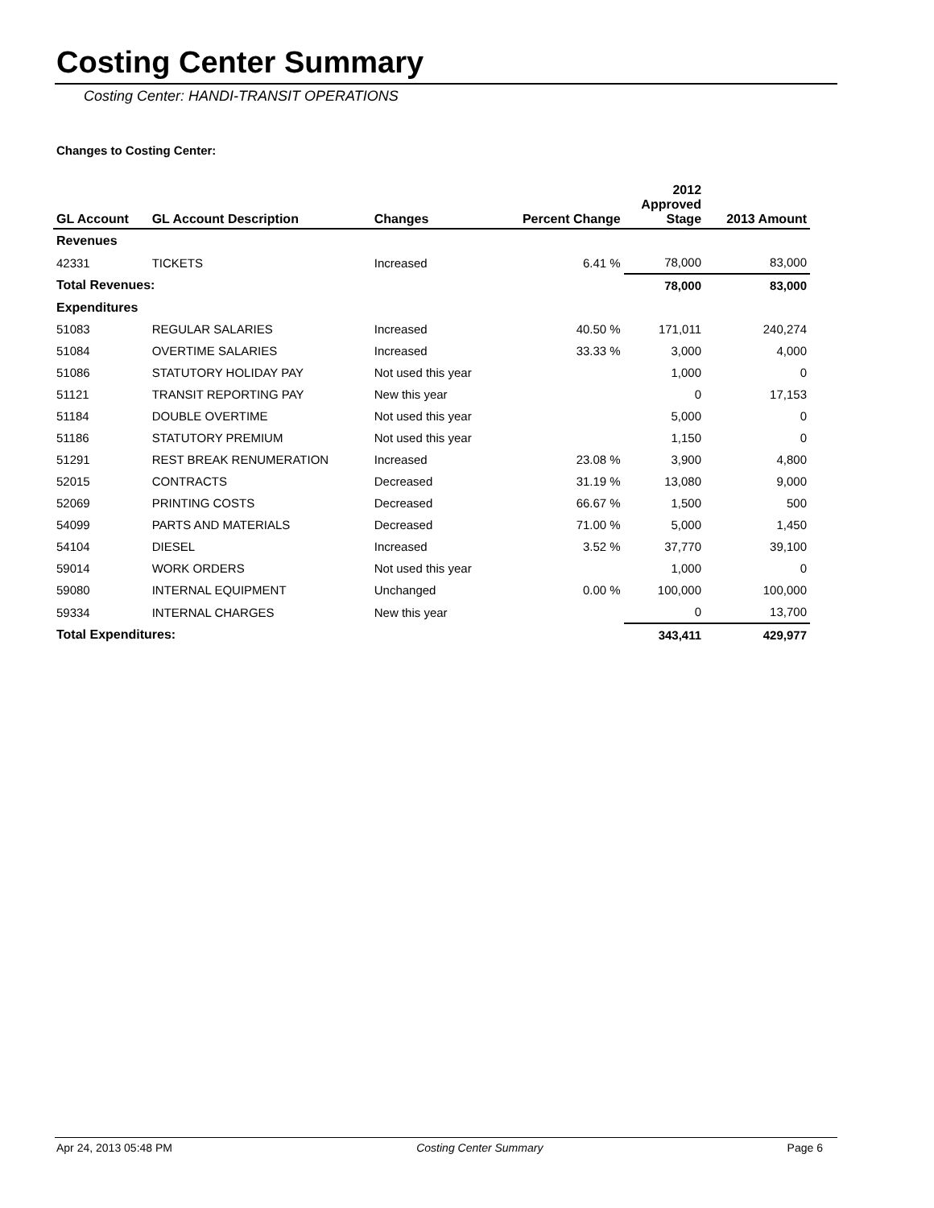Costing Center Summary
Costing Center: HANDI-TRANSIT OPERATIONS
Changes to Costing Center:
| GL Account | GL Account Description | Changes | Percent Change | 2012 Approved Stage | 2013 Amount |
| --- | --- | --- | --- | --- | --- |
| Revenues | | | | | |
| 42331 | TICKETS | Increased | 6.41 % | 78,000 | 83,000 |
| Total Revenues: | | | | 78,000 | 83,000 |
| Expenditures | | | | | |
| 51083 | REGULAR SALARIES | Increased | 40.50 % | 171,011 | 240,274 |
| 51084 | OVERTIME SALARIES | Increased | 33.33 % | 3,000 | 4,000 |
| 51086 | STATUTORY HOLIDAY PAY | Not used this year | | 1,000 | 0 |
| 51121 | TRANSIT REPORTING PAY | New this year | | 0 | 17,153 |
| 51184 | DOUBLE OVERTIME | Not used this year | | 5,000 | 0 |
| 51186 | STATUTORY PREMIUM | Not used this year | | 1,150 | 0 |
| 51291 | REST BREAK RENUMERATION | Increased | 23.08 % | 3,900 | 4,800 |
| 52015 | CONTRACTS | Decreased | 31.19 % | 13,080 | 9,000 |
| 52069 | PRINTING COSTS | Decreased | 66.67 % | 1,500 | 500 |
| 54099 | PARTS AND MATERIALS | Decreased | 71.00 % | 5,000 | 1,450 |
| 54104 | DIESEL | Increased | 3.52 % | 37,770 | 39,100 |
| 59014 | WORK ORDERS | Not used this year | | 1,000 | 0 |
| 59080 | INTERNAL EQUIPMENT | Unchanged | 0.00 % | 100,000 | 100,000 |
| 59334 | INTERNAL CHARGES | New this year | | 0 | 13,700 |
| Total Expenditures: | | | | 343,411 | 429,977 |
Apr 24, 2013 05:48 PM Costing Center Summary Page 6